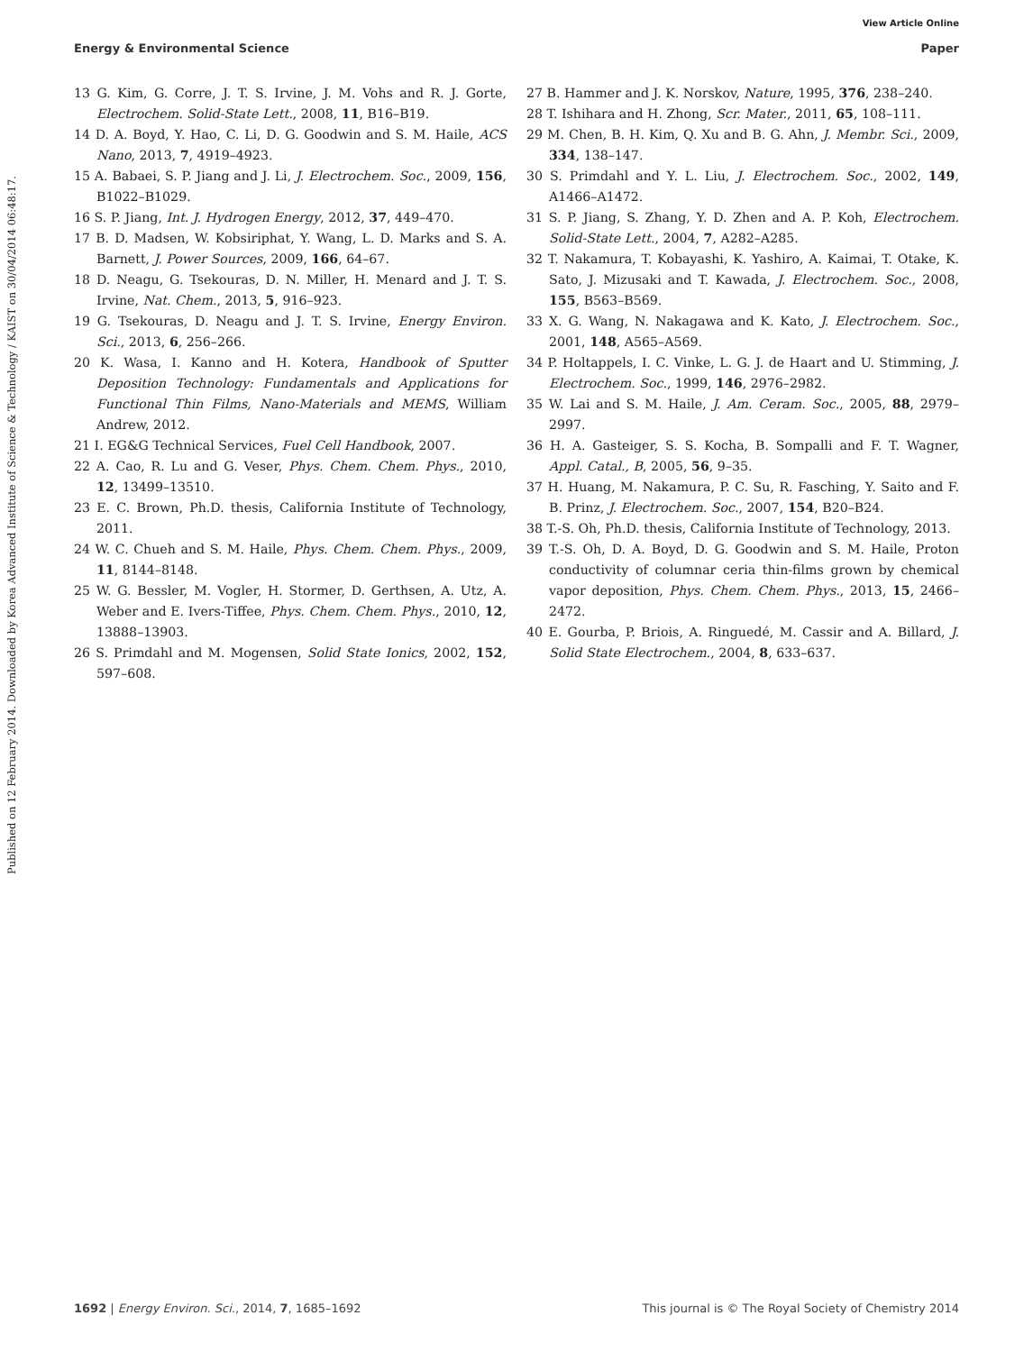View Article Online
Energy & Environmental Science Paper
Published on 12 February 2014. Downloaded by Korea Advanced Institute of Science & Technology / KAIST on 30/04/2014 06:48:17.
13 G. Kim, G. Corre, J. T. S. Irvine, J. M. Vohs and R. J. Gorte, Electrochem. Solid-State Lett., 2008, 11, B16–B19.
14 D. A. Boyd, Y. Hao, C. Li, D. G. Goodwin and S. M. Haile, ACS Nano, 2013, 7, 4919–4923.
15 A. Babaei, S. P. Jiang and J. Li, J. Electrochem. Soc., 2009, 156, B1022–B1029.
16 S. P. Jiang, Int. J. Hydrogen Energy, 2012, 37, 449–470.
17 B. D. Madsen, W. Kobsiriphat, Y. Wang, L. D. Marks and S. A. Barnett, J. Power Sources, 2009, 166, 64–67.
18 D. Neagu, G. Tsekouras, D. N. Miller, H. Menard and J. T. S. Irvine, Nat. Chem., 2013, 5, 916–923.
19 G. Tsekouras, D. Neagu and J. T. S. Irvine, Energy Environ. Sci., 2013, 6, 256–266.
20 K. Wasa, I. Kanno and H. Kotera, Handbook of Sputter Deposition Technology: Fundamentals and Applications for Functional Thin Films, Nano-Materials and MEMS, William Andrew, 2012.
21 I. EG&G Technical Services, Fuel Cell Handbook, 2007.
22 A. Cao, R. Lu and G. Veser, Phys. Chem. Chem. Phys., 2010, 12, 13499–13510.
23 E. C. Brown, Ph.D. thesis, California Institute of Technology, 2011.
24 W. C. Chueh and S. M. Haile, Phys. Chem. Chem. Phys., 2009, 11, 8144–8148.
25 W. G. Bessler, M. Vogler, H. Stormer, D. Gerthsen, A. Utz, A. Weber and E. Ivers-Tiffee, Phys. Chem. Chem. Phys., 2010, 12, 13888–13903.
26 S. Primdahl and M. Mogensen, Solid State Ionics, 2002, 152, 597–608.
27 B. Hammer and J. K. Norskov, Nature, 1995, 376, 238–240.
28 T. Ishihara and H. Zhong, Scr. Mater., 2011, 65, 108–111.
29 M. Chen, B. H. Kim, Q. Xu and B. G. Ahn, J. Membr. Sci., 2009, 334, 138–147.
30 S. Primdahl and Y. L. Liu, J. Electrochem. Soc., 2002, 149, A1466–A1472.
31 S. P. Jiang, S. Zhang, Y. D. Zhen and A. P. Koh, Electrochem. Solid-State Lett., 2004, 7, A282–A285.
32 T. Nakamura, T. Kobayashi, K. Yashiro, A. Kaimai, T. Otake, K. Sato, J. Mizusaki and T. Kawada, J. Electrochem. Soc., 2008, 155, B563–B569.
33 X. G. Wang, N. Nakagawa and K. Kato, J. Electrochem. Soc., 2001, 148, A565–A569.
34 P. Holtappels, I. C. Vinke, L. G. J. de Haart and U. Stimming, J. Electrochem. Soc., 1999, 146, 2976–2982.
35 W. Lai and S. M. Haile, J. Am. Ceram. Soc., 2005, 88, 2979–2997.
36 H. A. Gasteiger, S. S. Kocha, B. Sompalli and F. T. Wagner, Appl. Catal., B, 2005, 56, 9–35.
37 H. Huang, M. Nakamura, P. C. Su, R. Fasching, Y. Saito and F. B. Prinz, J. Electrochem. Soc., 2007, 154, B20–B24.
38 T.-S. Oh, Ph.D. thesis, California Institute of Technology, 2013.
39 T.-S. Oh, D. A. Boyd, D. G. Goodwin and S. M. Haile, Proton conductivity of columnar ceria thin-films grown by chemical vapor deposition, Phys. Chem. Chem. Phys., 2013, 15, 2466–2472.
40 E. Gourba, P. Briois, A. Ringuedé, M. Cassir and A. Billard, J. Solid State Electrochem., 2004, 8, 633–637.
1692 | Energy Environ. Sci., 2014, 7, 1685–1692 This journal is © The Royal Society of Chemistry 2014